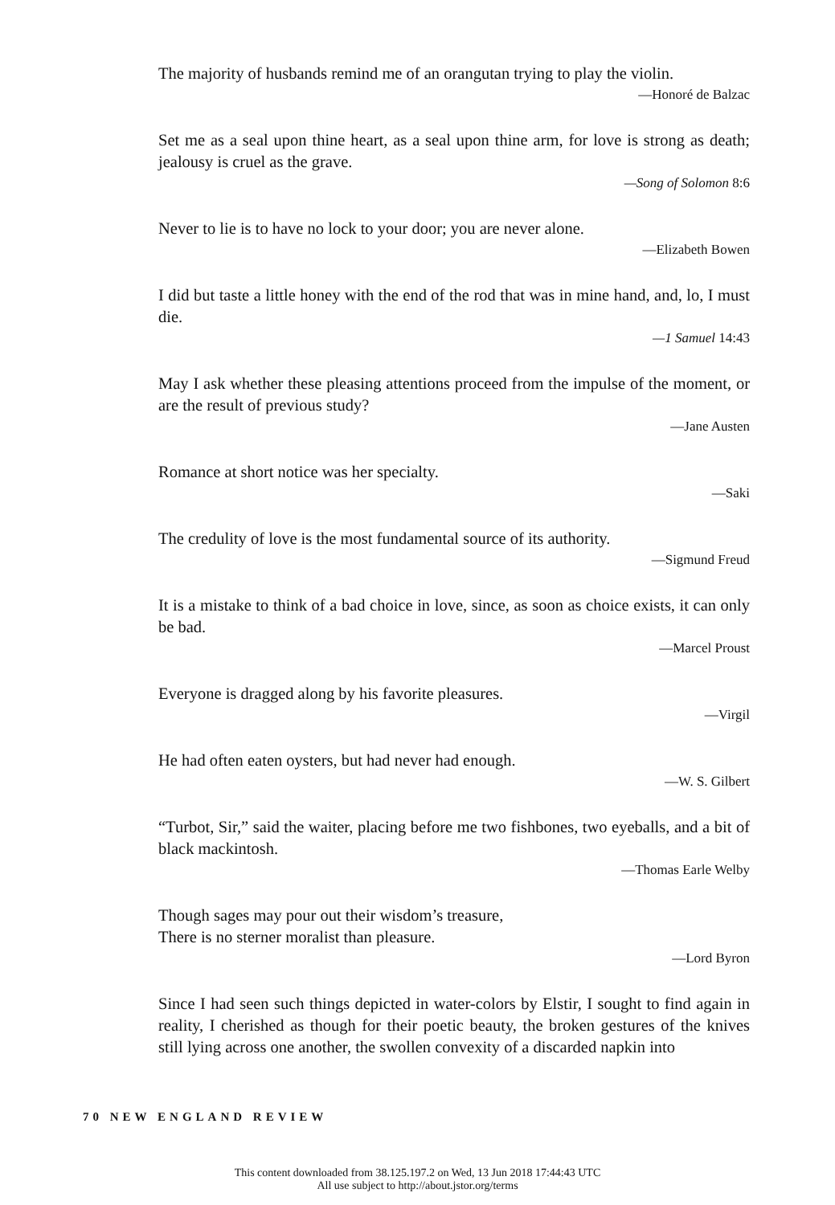The majority of husbands remind me of an orangutan trying to play the violin.
—Honoré de Balzac
Set me as a seal upon thine heart, as a seal upon thine arm, for love is strong as death; jealousy is cruel as the grave.
—Song of Solomon 8:6
Never to lie is to have no lock to your door; you are never alone.
—Elizabeth Bowen
I did but taste a little honey with the end of the rod that was in mine hand, and, lo, I must die.
—1 Samuel 14:43
May I ask whether these pleasing attentions proceed from the impulse of the moment, or are the result of previous study?
—Jane Austen
Romance at short notice was her specialty.
—Saki
The credulity of love is the most fundamental source of its authority.
—Sigmund Freud
It is a mistake to think of a bad choice in love, since, as soon as choice exists, it can only be bad.
—Marcel Proust
Everyone is dragged along by his favorite pleasures.
—Virgil
He had often eaten oysters, but had never had enough.
—W. S. Gilbert
“Turbot, Sir,” said the waiter, placing before me two fishbones, two eyeballs, and a bit of black mackintosh.
—Thomas Earle Welby
Though sages may pour out their wisdom’s treasure,
There is no sterner moralist than pleasure.
—Lord Byron
Since I had seen such things depicted in water-colors by Elstir, I sought to find again in reality, I cherished as though for their poetic beauty, the broken gestures of the knives still lying across one another, the swollen convexity of a discarded napkin into
70 NEW ENGLAND REVIEW
This content downloaded from 38.125.197.2 on Wed, 13 Jun 2018 17:44:43 UTC
All use subject to http://about.jstor.org/terms